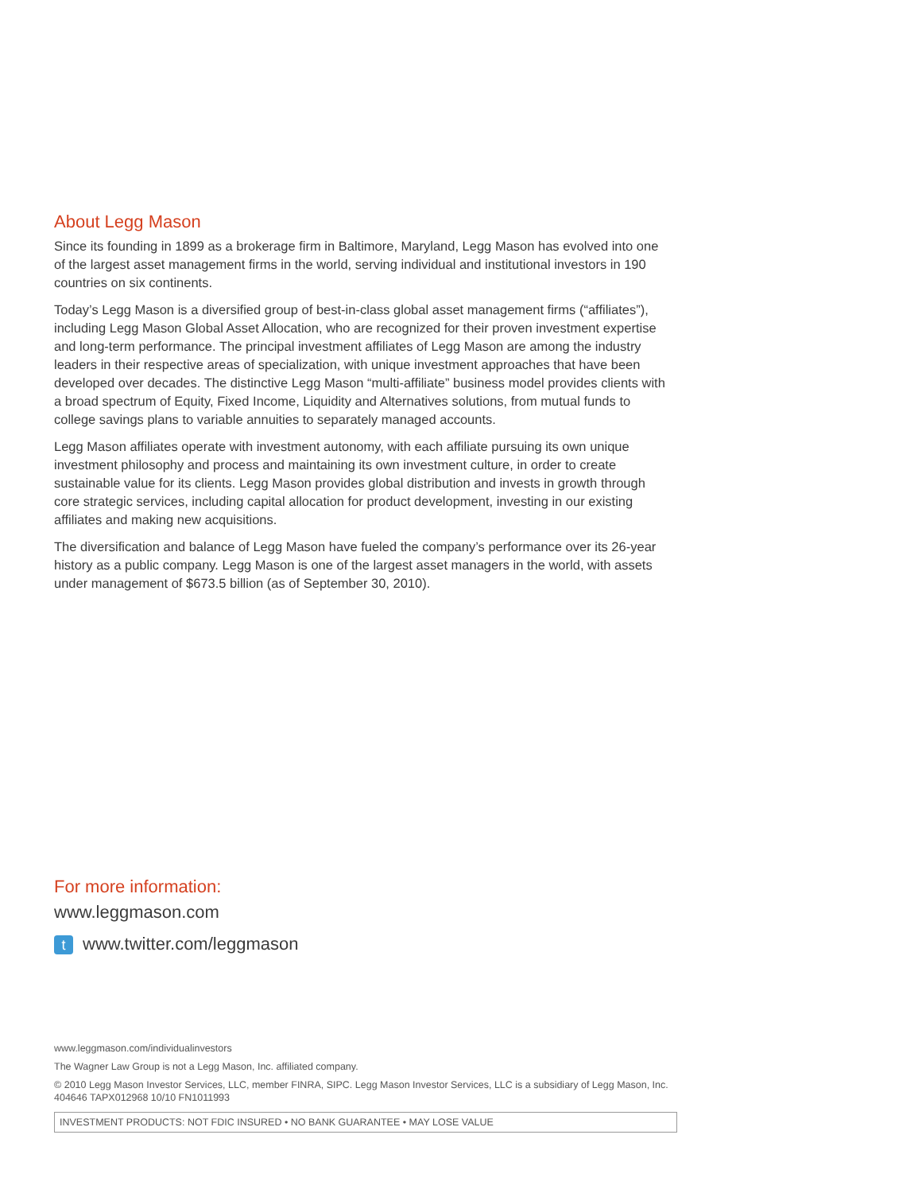About Legg Mason
Since its founding in 1899 as a brokerage firm in Baltimore, Maryland, Legg Mason has evolved into one of the largest asset management firms in the world, serving individual and institutional investors in 190 countries on six continents.
Today’s Legg Mason is a diversified group of best-in-class global asset management firms (“affiliates”), including Legg Mason Global Asset Allocation, who are recognized for their proven investment expertise and long-term performance. The principal investment affiliates of Legg Mason are among the industry leaders in their respective areas of specialization, with unique investment approaches that have been developed over decades. The distinctive Legg Mason “multi-affiliate” business model provides clients with a broad spectrum of Equity, Fixed Income, Liquidity and Alternatives solutions, from mutual funds to college savings plans to variable annuities to separately managed accounts.
Legg Mason affiliates operate with investment autonomy, with each affiliate pursuing its own unique investment philosophy and process and maintaining its own investment culture, in order to create sustainable value for its clients. Legg Mason provides global distribution and invests in growth through core strategic services, including capital allocation for product development, investing in our existing affiliates and making new acquisitions.
The diversification and balance of Legg Mason have fueled the company’s performance over its 26-year history as a public company. Legg Mason is one of the largest asset managers in the world, with assets under management of $673.5 billion (as of September 30, 2010).
For more information:
www.leggmason.com
twww.twitter.com/leggmason
www.leggmason.com/individualinvestors
The Wagner Law Group is not a Legg Mason, Inc. affiliated company.
© 2010 Legg Mason Investor Services, LLC, member FINRA, SIPC. Legg Mason Investor Services, LLC is a subsidiary of Legg Mason, Inc.
404646 TAPX012968 10/10 FN1011993
INVESTMENT PRODUCTS: NOT FDIC INSURED • NO BANK GUARANTEE • MAY LOSE VALUE